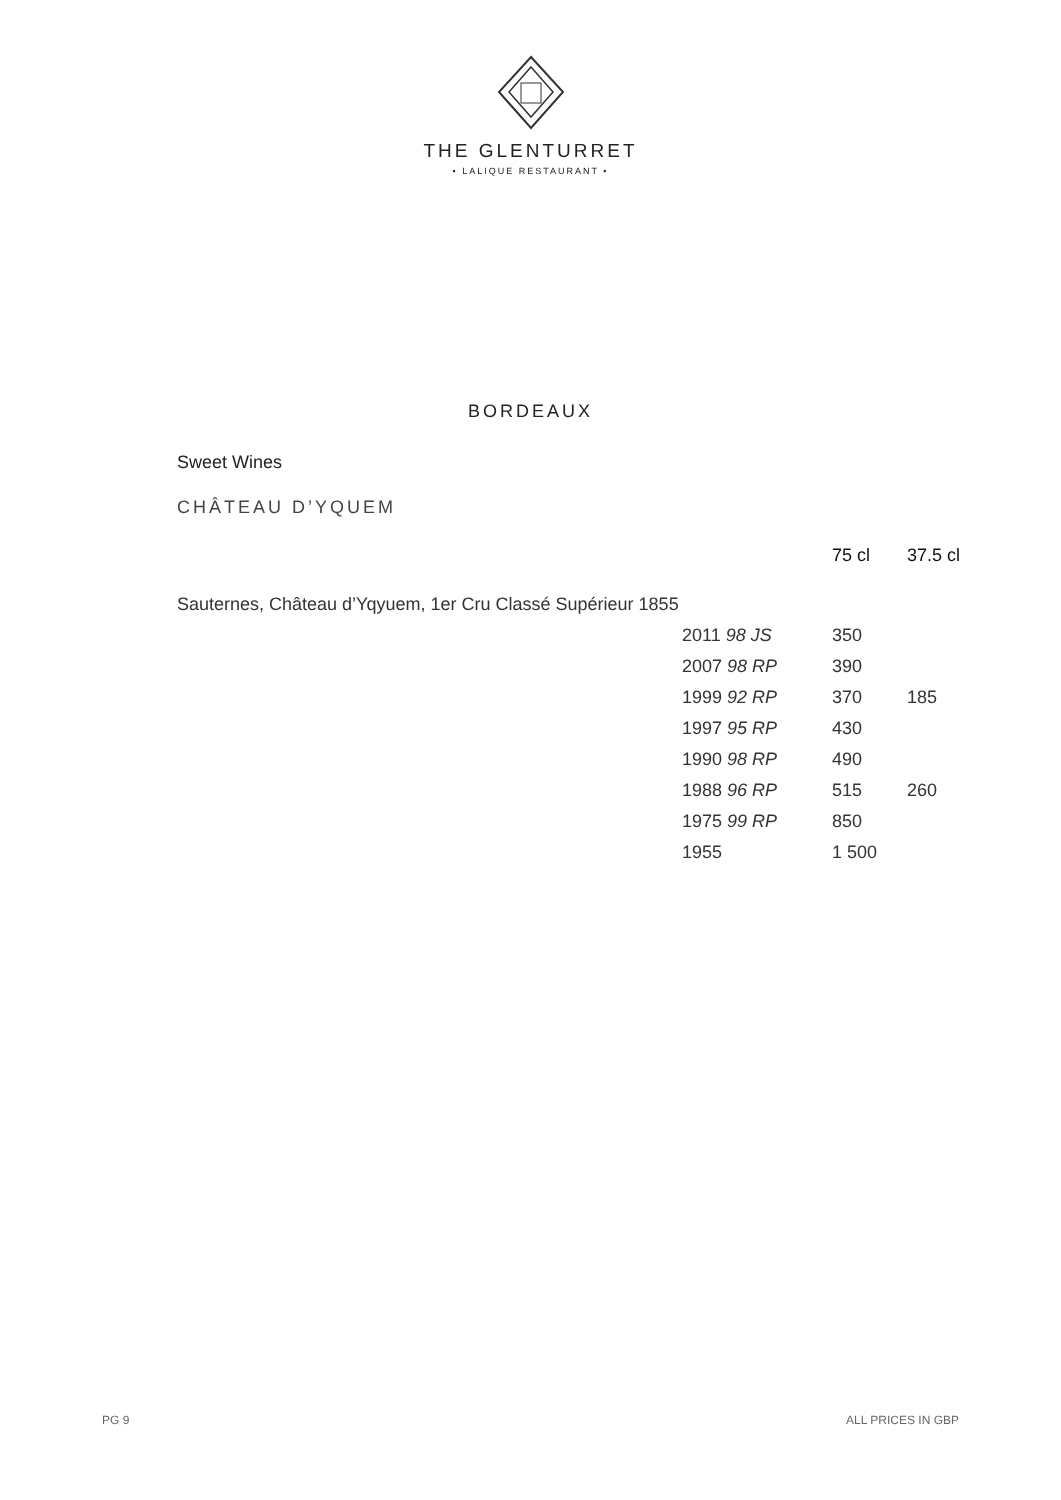THE GLENTURRET
• LALIQUE RESTAURANT •
BORDEAUX
Sweet Wines
CHÂTEAU D’YQUEM
| | | 75 cl | 37.5 cl |
| Sauternes, Château d’Yqyuem, 1er Cru Classé Supérieur 1855 | | | |
| | 2011 98 JS | 350 | |
| | 2007 98 RP | 390 | |
| | 1999 92 RP | 370 | 185 |
| | 1997 95 RP | 430 | |
| | 1990 98 RP | 490 | |
| | 1988 96 RP | 515 | 260 |
| | 1975 99 RP | 850 | |
| | 1955 | 1 500 | |
PG 9 ALL PRICES IN GBP